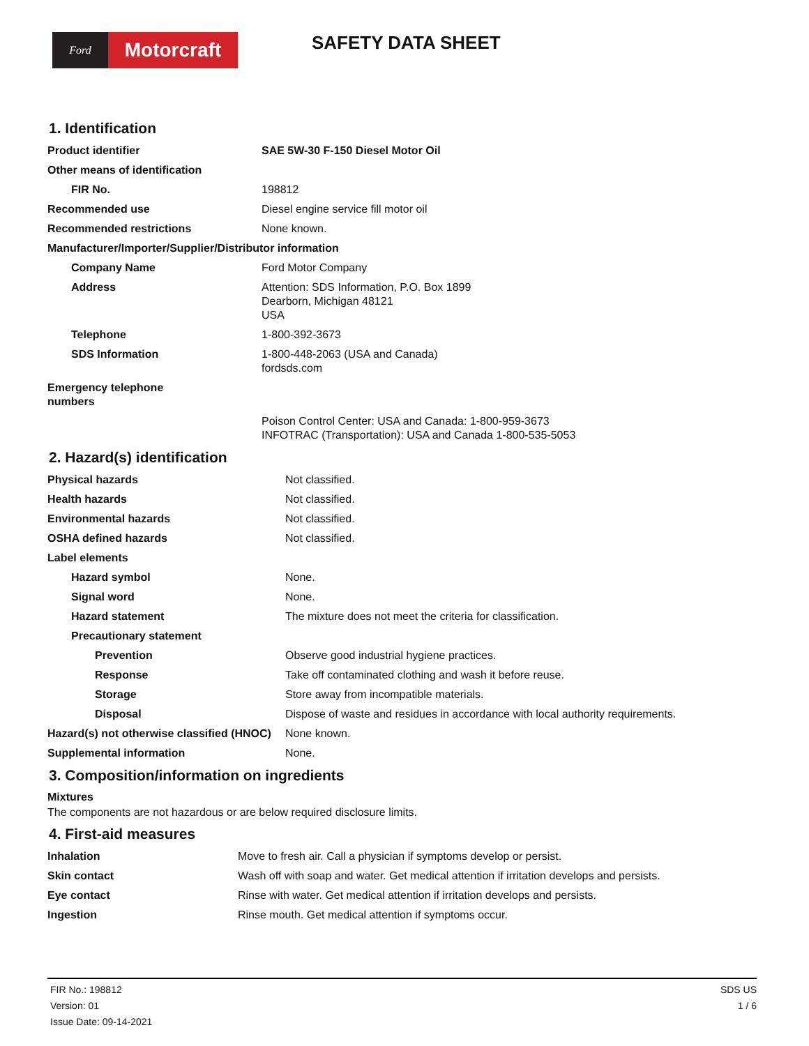Ford
Motorcraft
SAFETY DATA SHEET
1. Identification
| Product identifier | SAE 5W-30 F-150 Diesel Motor Oil |
| Other means of identification | |
| FIR No. | 198812 |
| Recommended use | Diesel engine service fill motor oil |
| Recommended restrictions | None known. |
| Manufacturer/Importer/Supplier/Distributor information | |
| Company Name | Ford Motor Company |
| Address | Attention: SDS Information, P.O. Box 1899 Dearborn, Michigan 48121 USA |
| Telephone | 1-800-392-3673 |
| SDS Information | 1-800-448-2063 (USA and Canada) fordsds.com |
| Emergency telephone numbers | |
| | Poison Control Center: USA and Canada: 1-800-959-3673 INFOTRAC (Transportation): USA and Canada 1-800-535-5053 |
2. Hazard(s) identification
| Physical hazards | Not classified. |
| Health hazards | Not classified. |
| Environmental hazards | Not classified. |
| OSHA defined hazards | Not classified. |
| Label elements | |
| Hazard symbol | None. |
| Signal word | None. |
| Hazard statement | The mixture does not meet the criteria for classification. |
| Precautionary statement | |
| Prevention | Observe good industrial hygiene practices. |
| Response | Take off contaminated clothing and wash it before reuse. |
| Storage | Store away from incompatible materials. |
| Disposal | Dispose of waste and residues in accordance with local authority requirements. |
| Hazard(s) not otherwise classified (HNOC) | None known. |
| Supplemental information | None. |
3. Composition/information on ingredients
Mixtures
The components are not hazardous or are below required disclosure limits.
4. First-aid measures
| Inhalation | Move to fresh air. Call a physician if symptoms develop or persist. |
| Skin contact | Wash off with soap and water. Get medical attention if irritation develops and persists. |
| Eye contact | Rinse with water. Get medical attention if irritation develops and persists. |
| Ingestion | Rinse mouth. Get medical attention if symptoms occur. |
FIR No.: 198812
Version: 01
Issue Date: 09-14-2021
SDS US
1 / 6